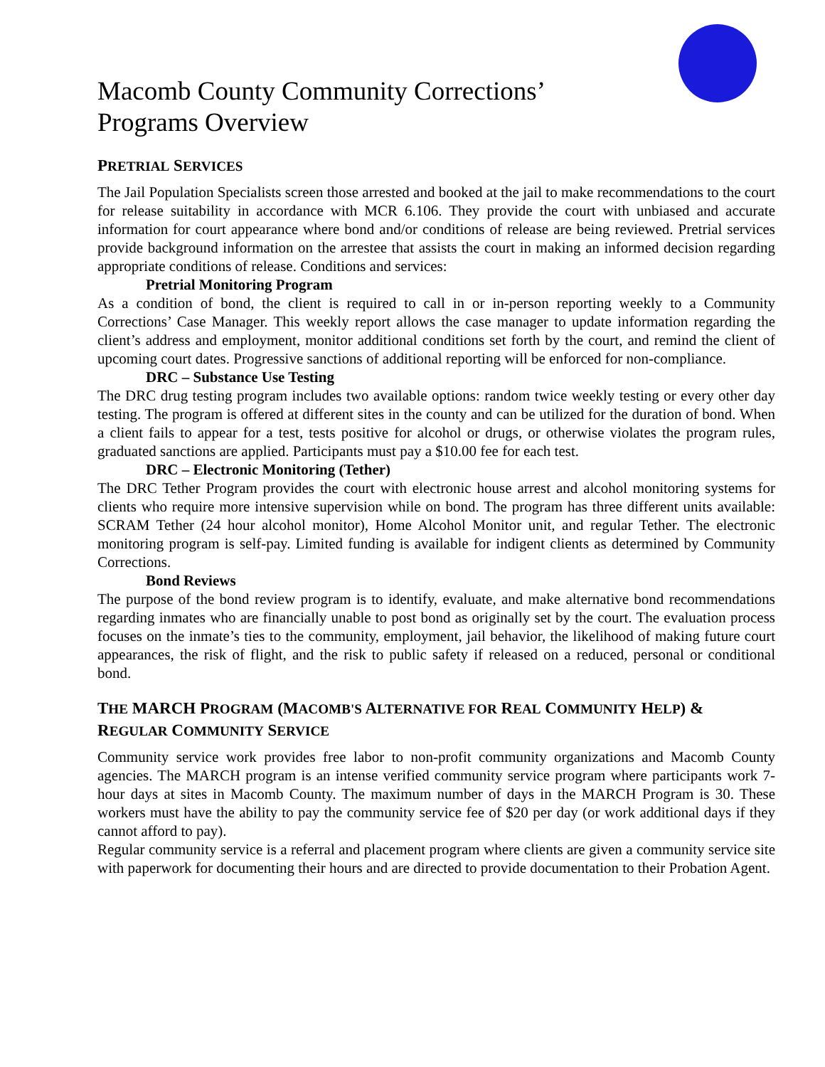Macomb County Community Corrections’
Programs Overview
PRETRIAL SERVICES
The Jail Population Specialists screen those arrested and booked at the jail to make recommendations to the court for release suitability in accordance with MCR 6.106. They provide the court with unbiased and accurate information for court appearance where bond and/or conditions of release are being reviewed. Pretrial services provide background information on the arrestee that assists the court in making an informed decision regarding appropriate conditions of release. Conditions and services:
Pretrial Monitoring Program
As a condition of bond, the client is required to call in or in-person reporting weekly to a Community Corrections’ Case Manager. This weekly report allows the case manager to update information regarding the client’s address and employment, monitor additional conditions set forth by the court, and remind the client of upcoming court dates. Progressive sanctions of additional reporting will be enforced for non-compliance.
DRC – Substance Use Testing
The DRC drug testing program includes two available options: random twice weekly testing or every other day testing. The program is offered at different sites in the county and can be utilized for the duration of bond. When a client fails to appear for a test, tests positive for alcohol or drugs, or otherwise violates the program rules, graduated sanctions are applied. Participants must pay a $10.00 fee for each test.
DRC – Electronic Monitoring (Tether)
The DRC Tether Program provides the court with electronic house arrest and alcohol monitoring systems for clients who require more intensive supervision while on bond. The program has three different units available: SCRAM Tether (24 hour alcohol monitor), Home Alcohol Monitor unit, and regular Tether. The electronic monitoring program is self-pay. Limited funding is available for indigent clients as determined by Community Corrections.
Bond Reviews
The purpose of the bond review program is to identify, evaluate, and make alternative bond recommendations regarding inmates who are financially unable to post bond as originally set by the court. The evaluation process focuses on the inmate’s ties to the community, employment, jail behavior, the likelihood of making future court appearances, the risk of flight, and the risk to public safety if released on a reduced, personal or conditional bond.
THE MARCH PROGRAM (MACOMB'S ALTERNATIVE FOR REAL COMMUNITY HELP) & REGULAR COMMUNITY SERVICE
Community service work provides free labor to non-profit community organizations and Macomb County agencies. The MARCH program is an intense verified community service program where participants work 7-hour days at sites in Macomb County. The maximum number of days in the MARCH Program is 30. These workers must have the ability to pay the community service fee of $20 per day (or work additional days if they cannot afford to pay).
Regular community service is a referral and placement program where clients are given a community service site with paperwork for documenting their hours and are directed to provide documentation to their Probation Agent.